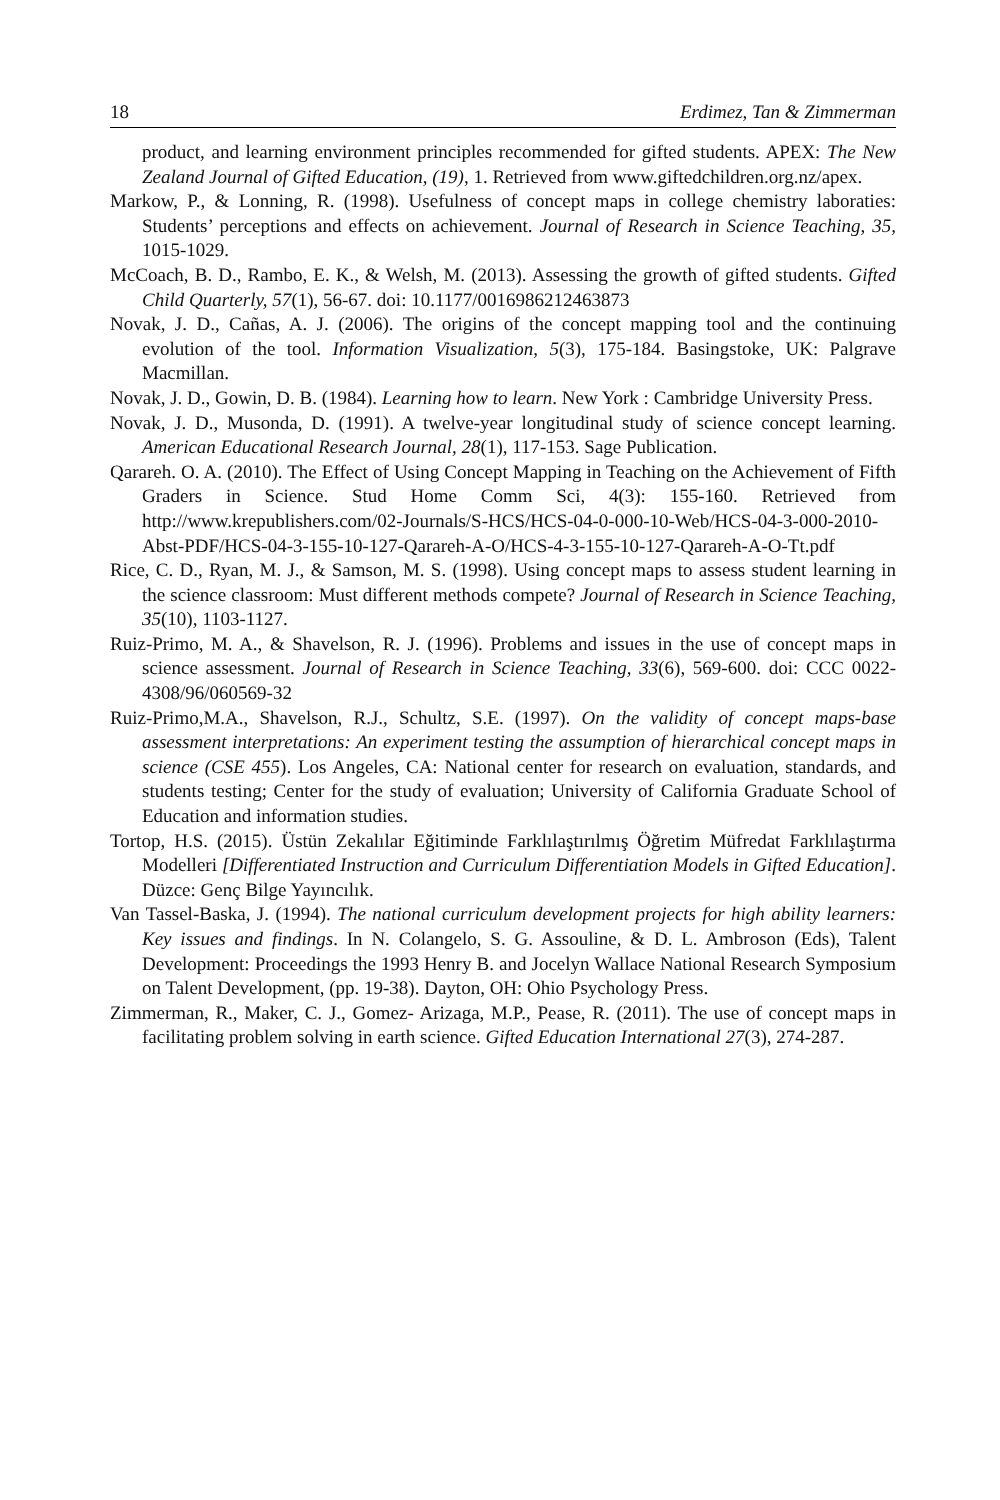18 Erdimez, Tan & Zimmerman
product, and learning environment principles recommended for gifted students. APEX: The New Zealand Journal of Gifted Education, (19), 1. Retrieved from www.giftedchildren.org.nz/apex.
Markow, P., & Lonning, R. (1998). Usefulness of concept maps in college chemistry laboraties: Students’ perceptions and effects on achievement. Journal of Research in Science Teaching, 35, 1015-1029.
McCoach, B. D., Rambo, E. K., & Welsh, M. (2013). Assessing the growth of gifted students. Gifted Child Quarterly, 57(1), 56-67. doi: 10.1177/0016986212463873
Novak, J. D., Cañas, A. J. (2006). The origins of the concept mapping tool and the continuing evolution of the tool. Information Visualization, 5(3), 175-184. Basingstoke, UK: Palgrave Macmillan.
Novak, J. D., Gowin, D. B. (1984). Learning how to learn. New York : Cambridge University Press.
Novak, J. D., Musonda, D. (1991). A twelve-year longitudinal study of science concept learning. American Educational Research Journal, 28(1), 117-153. Sage Publication.
Qarareh. O. A. (2010). The Effect of Using Concept Mapping in Teaching on the Achievement of Fifth Graders in Science. Stud Home Comm Sci, 4(3): 155-160. Retrieved from http://www.krepublishers.com/02-Journals/S-HCS/HCS-04-0-000-10-Web/HCS-04-3-000-2010-Abst-PDF/HCS-04-3-155-10-127-Qarareh-A-O/HCS-4-3-155-10-127-Qarareh-A-O-Tt.pdf
Rice, C. D., Ryan, M. J., & Samson, M. S. (1998). Using concept maps to assess student learning in the science classroom: Must different methods compete? Journal of Research in Science Teaching, 35(10), 1103-1127.
Ruiz-Primo, M. A., & Shavelson, R. J. (1996). Problems and issues in the use of concept maps in science assessment. Journal of Research in Science Teaching, 33(6), 569-600. doi: CCC 0022-4308/96/060569-32
Ruiz-Primo,M.A., Shavelson, R.J., Schultz, S.E. (1997). On the validity of concept maps-base assessment interpretations: An experiment testing the assumption of hierarchical concept maps in science (CSE 455). Los Angeles, CA: National center for research on evaluation, standards, and students testing; Center for the study of evaluation; University of California Graduate School of Education and information studies.
Tortop, H.S. (2015). Üstün Zekalılar Eğitiminde Farklılaştırılmış Öğretim Müfredat Farklılaştırma Modelleri [Differentiated Instruction and Curriculum Differentiation Models in Gifted Education]. Düzce: Genç Bilge Yayıncılık.
Van Tassel-Baska, J. (1994). The national curriculum development projects for high ability learners: Key issues and findings. In N. Colangelo, S. G. Assouline, & D. L. Ambroson (Eds), Talent Development: Proceedings the 1993 Henry B. and Jocelyn Wallace National Research Symposium on Talent Development, (pp. 19-38). Dayton, OH: Ohio Psychology Press.
Zimmerman, R., Maker, C. J., Gomez- Arizaga, M.P., Pease, R. (2011). The use of concept maps in facilitating problem solving in earth science. Gifted Education International 27(3), 274-287.